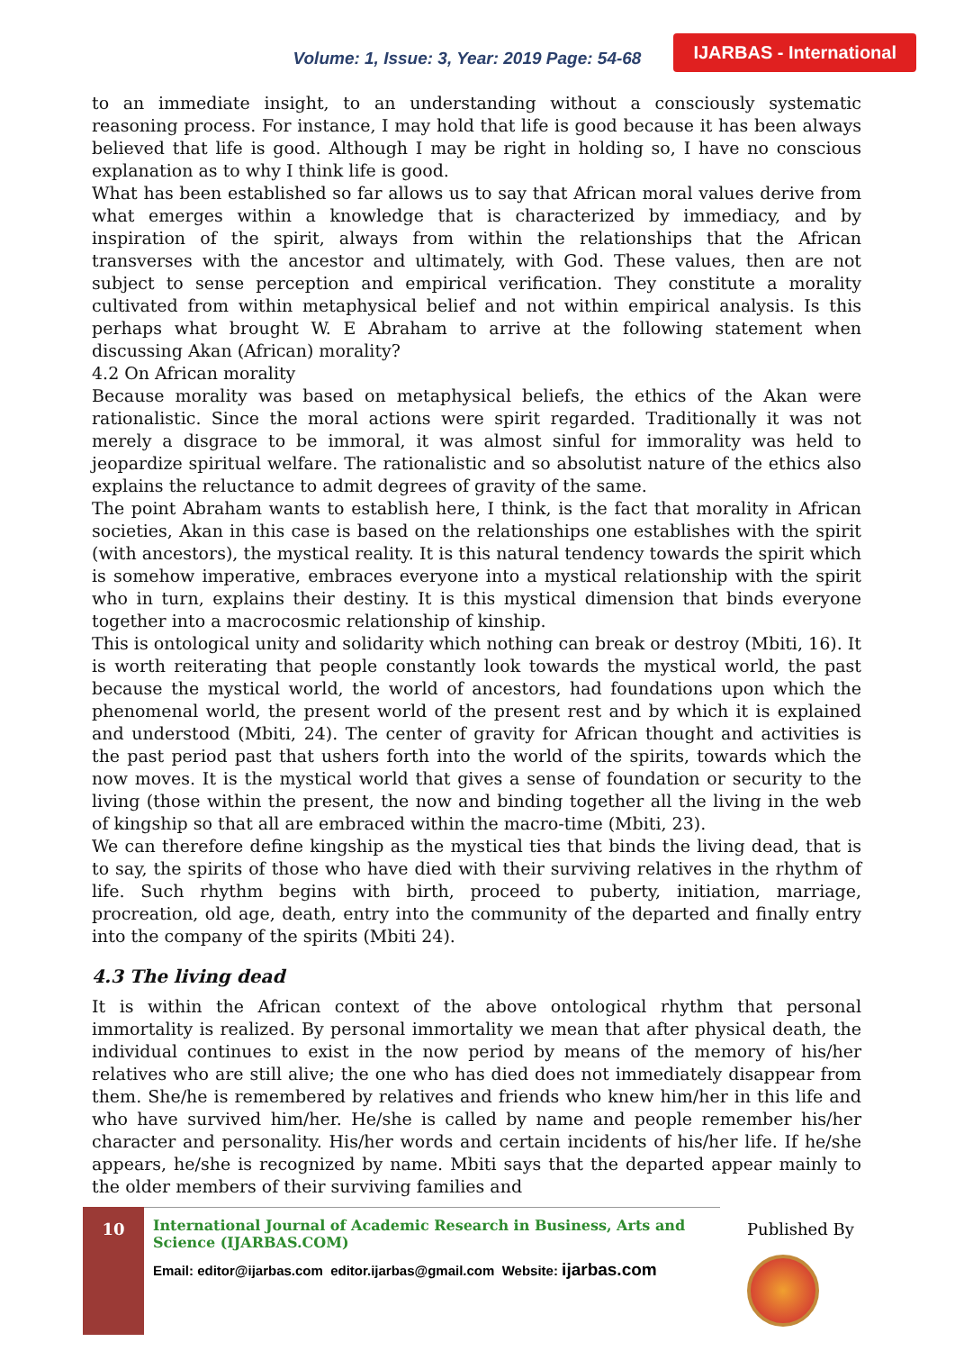Volume: 1, Issue: 3, Year: 2019 Page: 54-68 IJARBAS - International
to an immediate insight, to an understanding without a consciously systematic reasoning process. For instance, I may hold that life is good because it has been always believed that life is good. Although I may be right in holding so, I have no conscious explanation as to why I think life is good.
What has been established so far allows us to say that African moral values derive from what emerges within a knowledge that is characterized by immediacy, and by inspiration of the spirit, always from within the relationships that the African transverses with the ancestor and ultimately, with God. These values, then are not subject to sense perception and empirical verification. They constitute a morality cultivated from within metaphysical belief and not within empirical analysis. Is this perhaps what brought W. E Abraham to arrive at the following statement when discussing Akan (African) morality?
4.2 On African morality
Because morality was based on metaphysical beliefs, the ethics of the Akan were rationalistic. Since the moral actions were spirit regarded. Traditionally it was not merely a disgrace to be immoral, it was almost sinful for immorality was held to jeopardize spiritual welfare. The rationalistic and so absolutist nature of the ethics also explains the reluctance to admit degrees of gravity of the same.
The point Abraham wants to establish here, I think, is the fact that morality in African societies, Akan in this case is based on the relationships one establishes with the spirit (with ancestors), the mystical reality. It is this natural tendency towards the spirit which is somehow imperative, embraces everyone into a mystical relationship with the spirit who in turn, explains their destiny. It is this mystical dimension that binds everyone together into a macrocosmic relationship of kinship.
This is ontological unity and solidarity which nothing can break or destroy (Mbiti, 16). It is worth reiterating that people constantly look towards the mystical world, the past because the mystical world, the world of ancestors, had foundations upon which the phenomenal world, the present world of the present rest and by which it is explained and understood (Mbiti, 24). The center of gravity for African thought and activities is the past period past that ushers forth into the world of the spirits, towards which the now moves. It is the mystical world that gives a sense of foundation or security to the living (those within the present, the now and binding together all the living in the web of kingship so that all are embraced within the macro-time (Mbiti, 23).
We can therefore define kingship as the mystical ties that binds the living dead, that is to say, the spirits of those who have died with their surviving relatives in the rhythm of life. Such rhythm begins with birth, proceed to puberty, initiation, marriage, procreation, old age, death, entry into the community of the departed and finally entry into the company of the spirits (Mbiti 24).
4.3 The living dead
It is within the African context of the above ontological rhythm that personal immortality is realized. By personal immortality we mean that after physical death, the individual continues to exist in the now period by means of the memory of his/her relatives who are still alive; the one who has died does not immediately disappear from them. She/he is remembered by relatives and friends who knew him/her in this life and who have survived him/her. He/she is called by name and people remember his/her character and personality. His/her words and certain incidents of his/her life. If he/she appears, he/she is recognized by name. Mbiti says that the departed appear mainly to the older members of their surviving families and
10
International Journal of Academic Research in Business, Arts and Science (IJARBAS.COM)
Email: editor@ijarbas.com editor.ijarbas@gmail.com Website: ijarbas.com
Published By